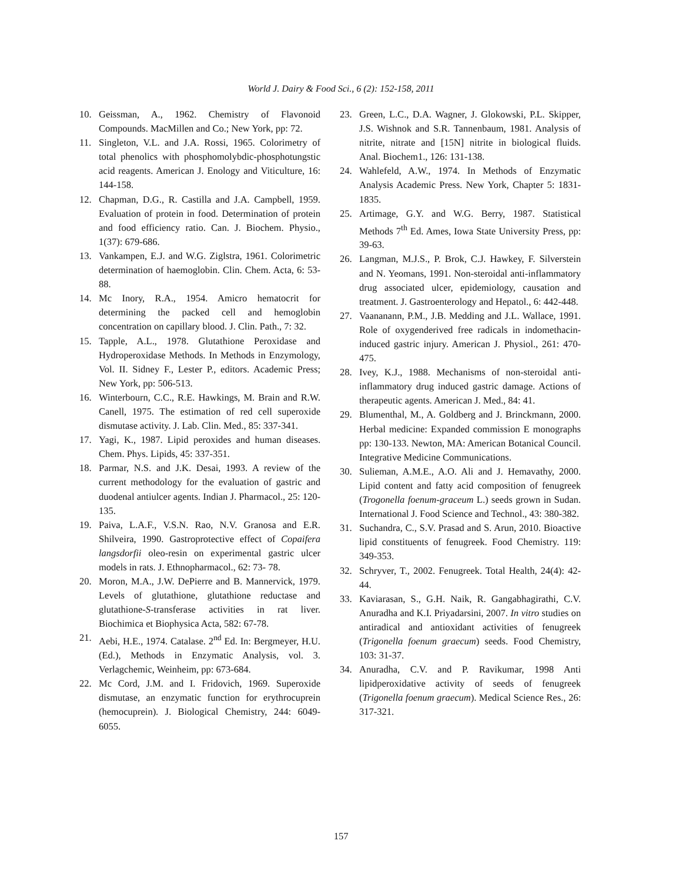World J. Dairy & Food Sci., 6 (2): 152-158, 2011
10. Geissman, A., 1962. Chemistry of Flavonoid Compounds. MacMillen and Co.; New York, pp: 72.
11. Singleton, V.L. and J.A. Rossi, 1965. Colorimetry of total phenolics with phosphomolybdic-phosphotungstic acid reagents. American J. Enology and Viticulture, 16: 144-158.
12. Chapman, D.G., R. Castilla and J.A. Campbell, 1959. Evaluation of protein in food. Determination of protein and food efficiency ratio. Can. J. Biochem. Physio., 1(37): 679-686.
13. Vankampen, E.J. and W.G. Ziglstra, 1961. Colorimetric determination of haemoglobin. Clin. Chem. Acta, 6: 53-88.
14. Mc Inory, R.A., 1954. Amicro hematocrit for determining the packed cell and hemoglobin concentration on capillary blood. J. Clin. Path., 7: 32.
15. Tapple, A.L., 1978. Glutathione Peroxidase and Hydroperoxidase Methods. In Methods in Enzymology, Vol. II. Sidney F., Lester P., editors. Academic Press; New York, pp: 506-513.
16. Winterbourn, C.C., R.E. Hawkings, M. Brain and R.W. Canell, 1975. The estimation of red cell superoxide dismutase activity. J. Lab. Clin. Med., 85: 337-341.
17. Yagi, K., 1987. Lipid peroxides and human diseases. Chem. Phys. Lipids, 45: 337-351.
18. Parmar, N.S. and J.K. Desai, 1993. A review of the current methodology for the evaluation of gastric and duodenal antiulcer agents. Indian J. Pharmacol., 25: 120-135.
19. Paiva, L.A.F., V.S.N. Rao, N.V. Granosa and E.R. Shilveira, 1990. Gastroprotective effect of Copaifera langsdorfii oleo-resin on experimental gastric ulcer models in rats. J. Ethnopharmacol., 62: 73- 78.
20. Moron, M.A., J.W. DePierre and B. Mannervick, 1979. Levels of glutathione, glutathione reductase and glutathione-S-transferase activities in rat liver. Biochimica et Biophysica Acta, 582: 67-78.
21. Aebi, H.E., 1974. Catalase. 2<sup>nd</sup> Ed. In: Bergmeyer, H.U. (Ed.), Methods in Enzymatic Analysis, vol. 3. Verlagchemic, Weinheim, pp: 673-684.
22. Mc Cord, J.M. and I. Fridovich, 1969. Superoxide dismutase, an enzymatic function for erythrocuprein (hemocuprein). J. Biological Chemistry, 244: 6049-6055.
23. Green, L.C., D.A. Wagner, J. Glokowski, P.L. Skipper, J.S. Wishnok and S.R. Tannenbaum, 1981. Analysis of nitrite, nitrate and [15N] nitrite in biological fluids. Anal. Biochem1., 126: 131-138.
24. Wahlefeld, A.W., 1974. In Methods of Enzymatic Analysis Academic Press. New York, Chapter 5: 1831-1835.
25. Artimage, G.Y. and W.G. Berry, 1987. Statistical Methods 7<sup>th</sup> Ed. Ames, Iowa State University Press, pp: 39-63.
26. Langman, M.J.S., P. Brok, C.J. Hawkey, F. Silverstein and N. Yeomans, 1991. Non-steroidal anti-inflammatory drug associated ulcer, epidemiology, causation and treatment. J. Gastroenterology and Hepatol., 6: 442-448.
27. Vaananann, P.M., J.B. Medding and J.L. Wallace, 1991. Role of oxygenderived free radicals in indomethacin-induced gastric injury. American J. Physiol., 261: 470-475.
28. Ivey, K.J., 1988. Mechanisms of non-steroidal anti-inflammatory drug induced gastric damage. Actions of therapeutic agents. American J. Med., 84: 41.
29. Blumenthal, M., A. Goldberg and J. Brinckmann, 2000. Herbal medicine: Expanded commission E monographs pp: 130-133. Newton, MA: American Botanical Council. Integrative Medicine Communications.
30. Sulieman, A.M.E., A.O. Ali and J. Hemavathy, 2000. Lipid content and fatty acid composition of fenugreek (Trogonella foenum-graceum L.) seeds grown in Sudan. International J. Food Science and Technol., 43: 380-382.
31. Suchandra, C., S.V. Prasad and S. Arun, 2010. Bioactive lipid constituents of fenugreek. Food Chemistry. 119: 349-353.
32. Schryver, T., 2002. Fenugreek. Total Health, 24(4): 42-44.
33. Kaviarasan, S., G.H. Naik, R. Gangabhagirathi, C.V. Anuradha and K.I. Priyadarsini, 2007. In vitro studies on antiradical and antioxidant activities of fenugreek (Trigonella foenum graecum) seeds. Food Chemistry, 103: 31-37.
34. Anuradha, C.V. and P. Ravikumar, 1998 Anti lipidperoxidative activity of seeds of fenugreek (Trigonella foenum graecum). Medical Science Res., 26: 317-321.
157